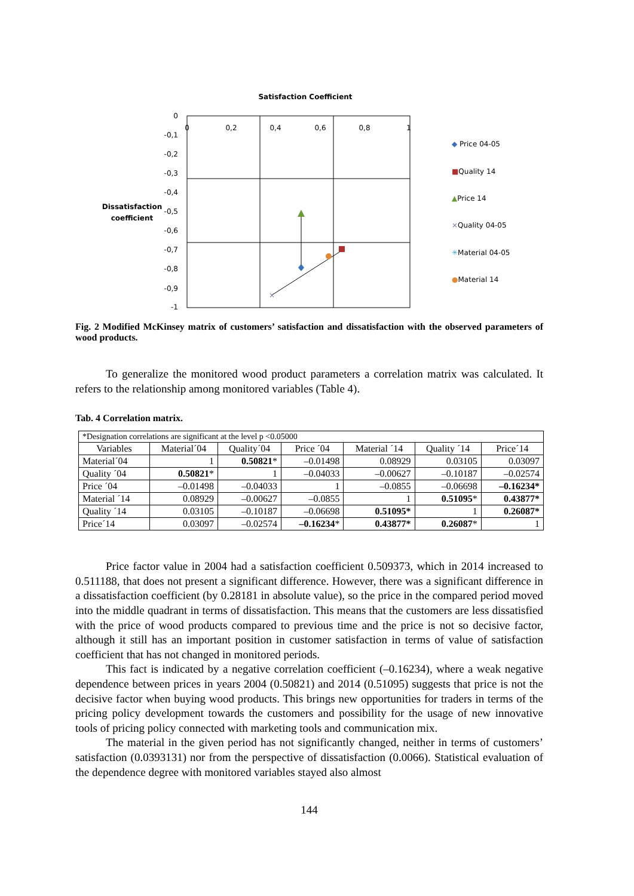Satisfaction Coefficient
0
-0,1
-0,2
-0,3
-0,4
-0,5
-0,6
-0,7
-0,8
-0,9
-1
0
0,2
0,4
0,6
0,8
1
Dissatisfaction
coefficient
×
◆ Price 04-05
■Quality 14
▲Price 14
×Quality 04-05
✳Material 04-05
●Material 14
Fig. 2 Modified McKinsey matrix of customers’ satisfaction and dissatisfaction with the observed parameters of wood products.
To generalize the monitored wood product parameters a correlation matrix was calculated. It refers to the relationship among monitored variables (Table 4).
Tab. 4 Correlation matrix.
| *Designation correlations are significant at the level p <0.05000 | | | | | | |
| Variables | Material´04 | Quality´04 | Price ´04 | Material ´14 | Quality ´14 | Price´14 |
| Material´04 | 1 | 0.50821 * | –0.01498 | 0.08929 | 0.03105 | 0.03097 |
| Quality ´04 | 0.50821 * | 1 | –0.04033 | –0.00627 | –0.10187 | –0.02574 |
| Price ´04 | –0.01498 | –0.04033 | 1 | –0.0855 | –0.06698 | –0.16234* |
| Material ´14 | 0.08929 | –0.00627 | –0.0855 | 1 | 0.51095 * | 0.43877* |
| Quality ´14 | 0.03105 | –0.10187 | –0.06698 | 0.51095* | 1 | 0.26087* |
| Price´14 | 0.03097 | –0.02574 | –0.16234 * | 0.43877* | 0.26087 * | 1 |
Price factor value in 2004 had a satisfaction coefficient 0.509373, which in 2014 increased to 0.511188, that does not present a significant difference. However, there was a significant difference in a dissatisfaction coefficient (by 0.28181 in absolute value), so the price in the compared period moved into the middle quadrant in terms of dissatisfaction. This means that the customers are less dissatisfied with the price of wood products compared to previous time and the price is not so decisive factor, although it still has an important position in customer satisfaction in terms of value of satisfaction coefficient that has not changed in monitored periods.
This fact is indicated by a negative correlation coefficient (–0.16234), where a weak negative dependence between prices in years 2004 (0.50821) and 2014 (0.51095) suggests that price is not the decisive factor when buying wood products. This brings new opportunities for traders in terms of the pricing policy development towards the customers and possibility for the usage of new innovative tools of pricing policy connected with marketing tools and communication mix.
The material in the given period has not significantly changed, neither in terms of customers’ satisfaction (0.0393131) nor from the perspective of dissatisfaction (0.0066). Statistical evaluation of the dependence degree with monitored variables stayed also almost
144